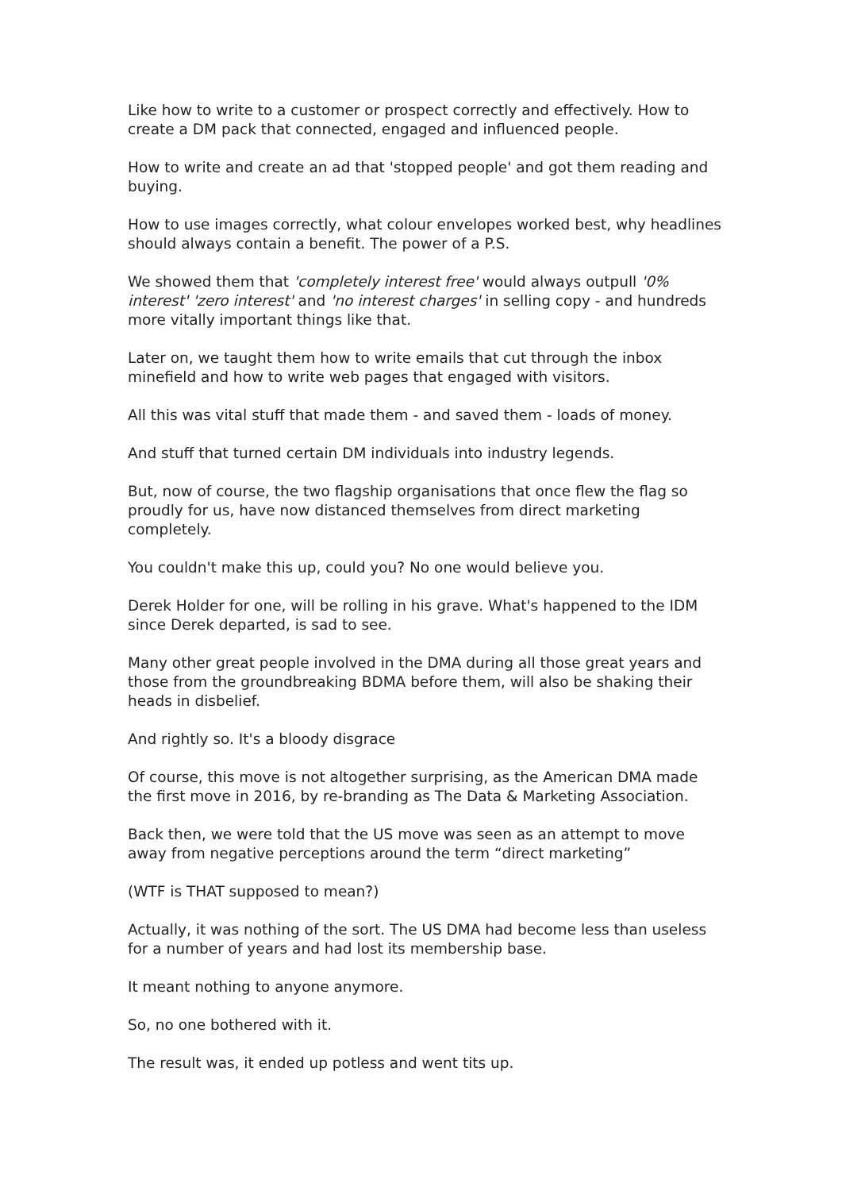Like how to write to a customer or prospect correctly and effectively. How to create a DM pack that connected, engaged and influenced people.
How to write and create an ad that 'stopped people' and got them reading and buying.
How to use images correctly, what colour envelopes worked best, why headlines should always contain a benefit. The power of a P.S.
We showed them that 'completely interest free' would always outpull '0% interest' 'zero interest' and 'no interest charges' in selling copy - and hundreds more vitally important things like that.
Later on, we taught them how to write emails that cut through the inbox minefield and how to write web pages that engaged with visitors.
All this was vital stuff that made them - and saved them - loads of money.
And stuff that turned certain DM individuals into industry legends.
But, now of course, the two flagship organisations that once flew the flag so proudly for us, have now distanced themselves from direct marketing completely.
You couldn't make this up, could you? No one would believe you.
Derek Holder for one, will be rolling in his grave. What's happened to the IDM since Derek departed, is sad to see.
Many other great people involved in the DMA during all those great years and those from the groundbreaking BDMA before them, will also be shaking their heads in disbelief.
And rightly so. It's a bloody disgrace
Of course, this move is not altogether surprising, as the American DMA made the first move in 2016, by re-branding as The Data & Marketing Association.
Back then, we were told that the US move was seen as an attempt to move away from negative perceptions around the term “direct marketing”
(WTF is THAT supposed to mean?)
Actually, it was nothing of the sort. The US DMA had become less than useless for a number of years and had lost its membership base.
It meant nothing to anyone anymore.
So, no one bothered with it.
The result was, it ended up potless and went tits up.